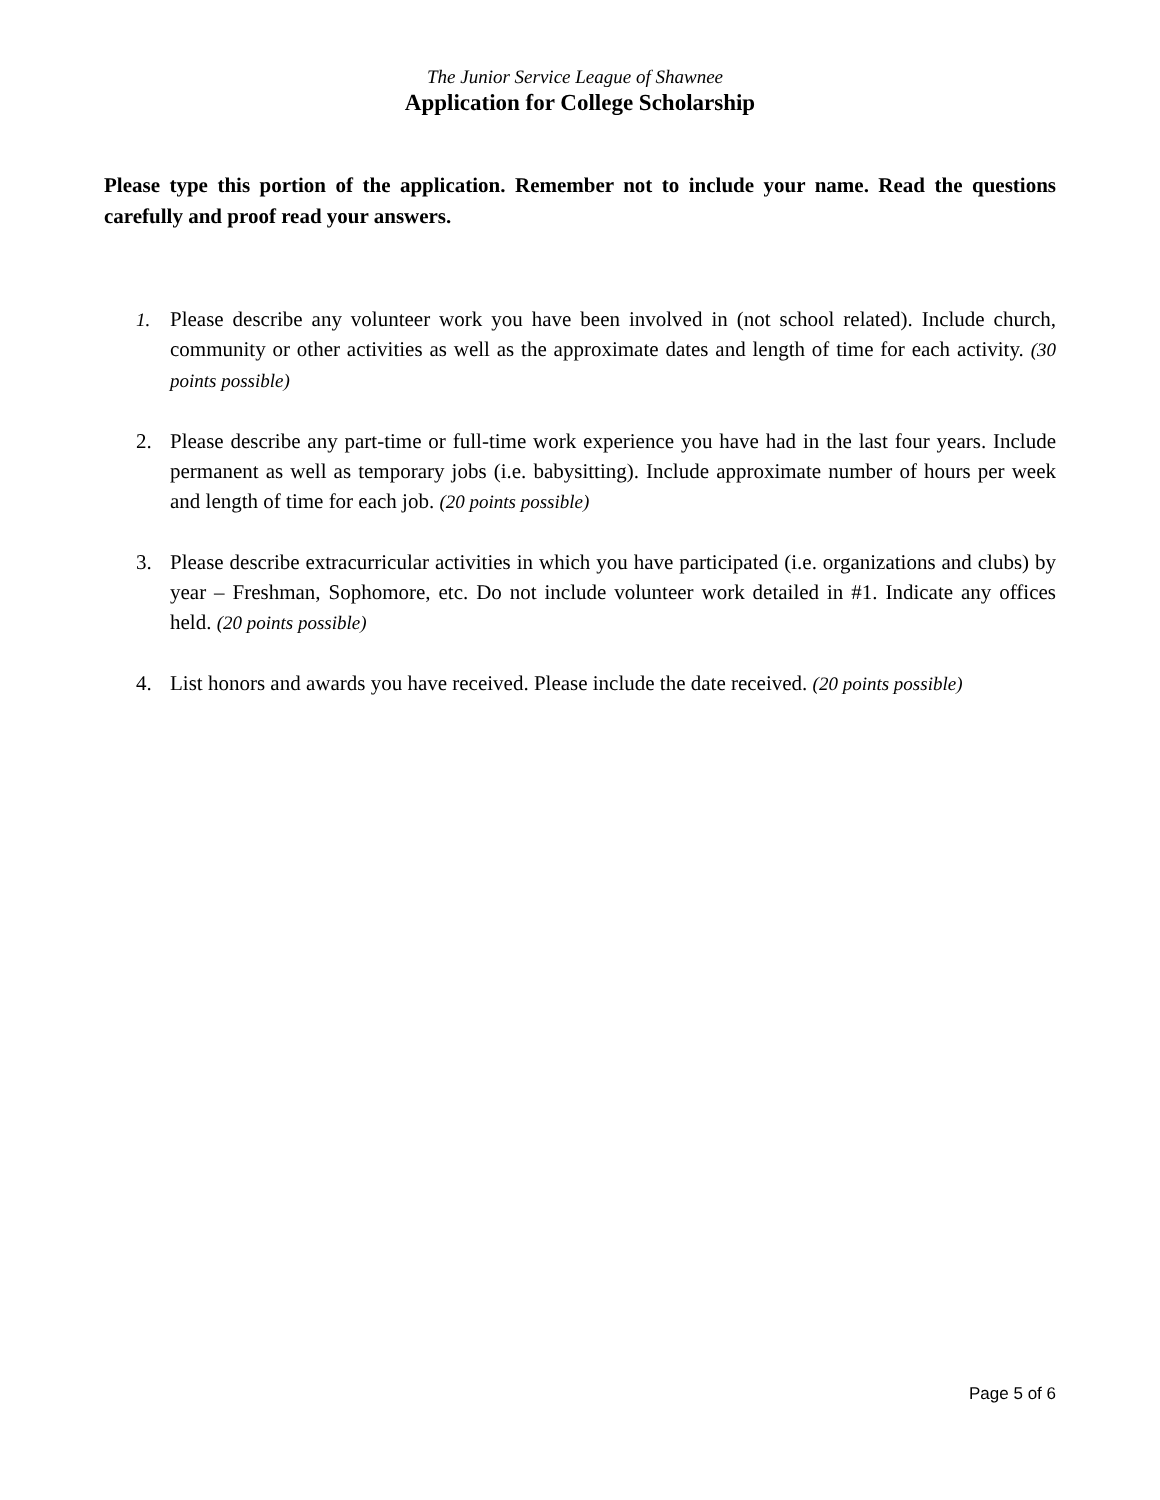The Junior Service League of Shawnee
Application for College Scholarship
Please type this portion of the application. Remember not to include your name. Read the questions carefully and proof read your answers.
1. Please describe any volunteer work you have been involved in (not school related). Include church, community or other activities as well as the approximate dates and length of time for each activity. (30 points possible)
2. Please describe any part-time or full-time work experience you have had in the last four years. Include permanent as well as temporary jobs (i.e. babysitting). Include approximate number of hours per week and length of time for each job. (20 points possible)
3. Please describe extracurricular activities in which you have participated (i.e. organizations and clubs) by year – Freshman, Sophomore, etc. Do not include volunteer work detailed in #1. Indicate any offices held. (20 points possible)
4. List honors and awards you have received. Please include the date received. (20 points possible)
Page 5 of 6